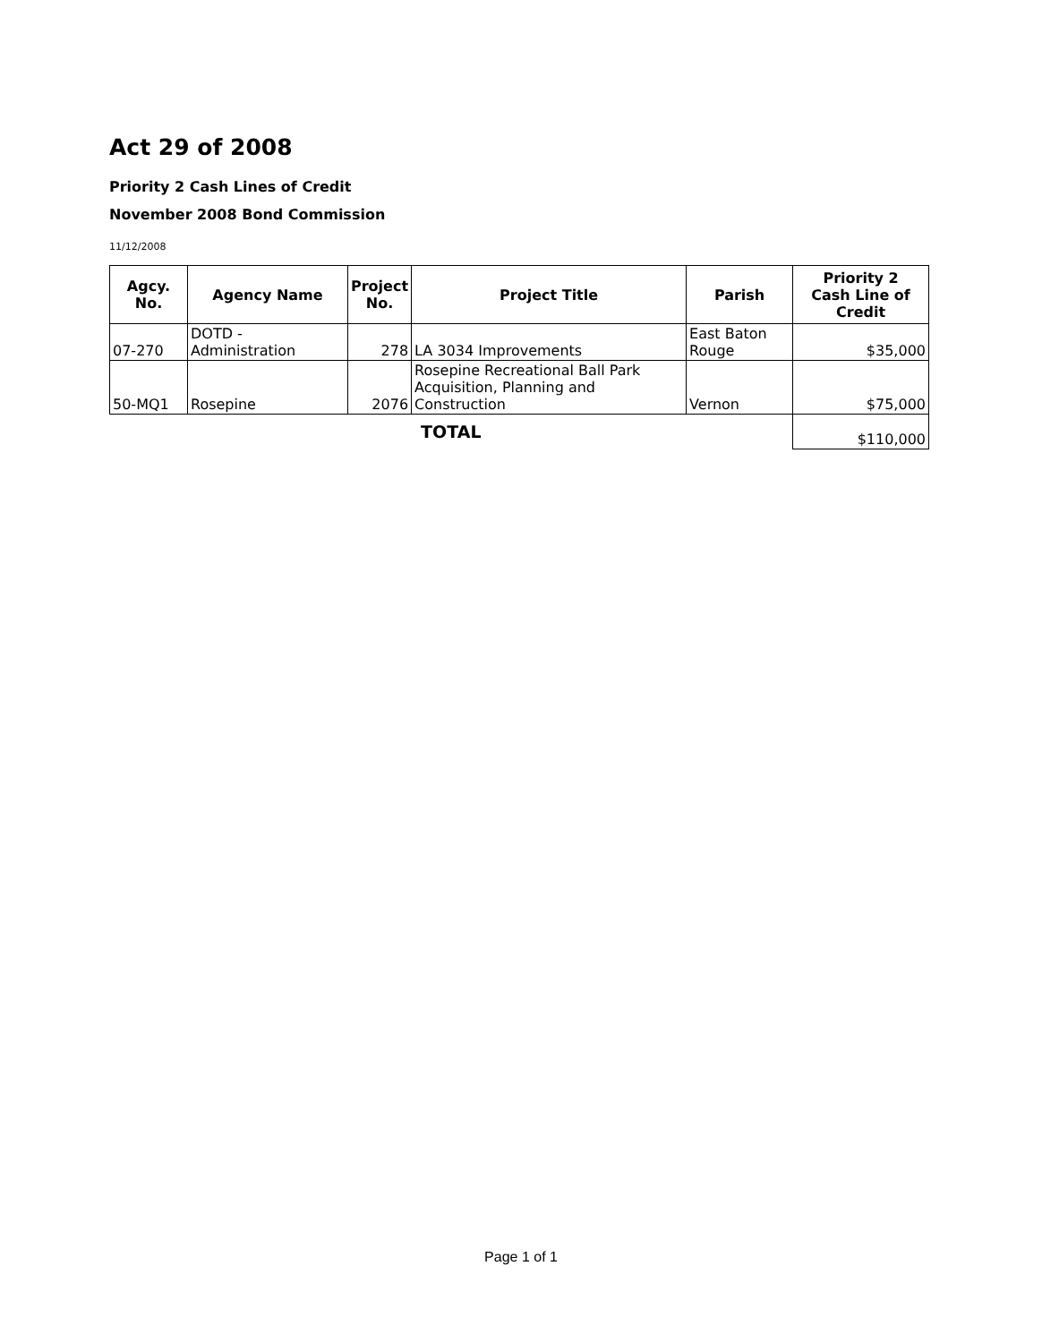Act 29 of 2008
Priority 2 Cash Lines of Credit
November 2008 Bond Commission
11/12/2008
| Agcy. No. | Agency Name | Project No. | Project Title | Parish | Priority 2 Cash Line of Credit |
| --- | --- | --- | --- | --- | --- |
| 07-270 | DOTD - Administration | 278 | LA 3034 Improvements | East Baton Rouge | $35,000 |
| 50-MQ1 | Rosepine | 2076 | Rosepine Recreational Ball Park Acquisition, Planning and Construction | Vernon | $75,000 |
| TOTAL | | | | | $110,000 |
Page 1 of 1